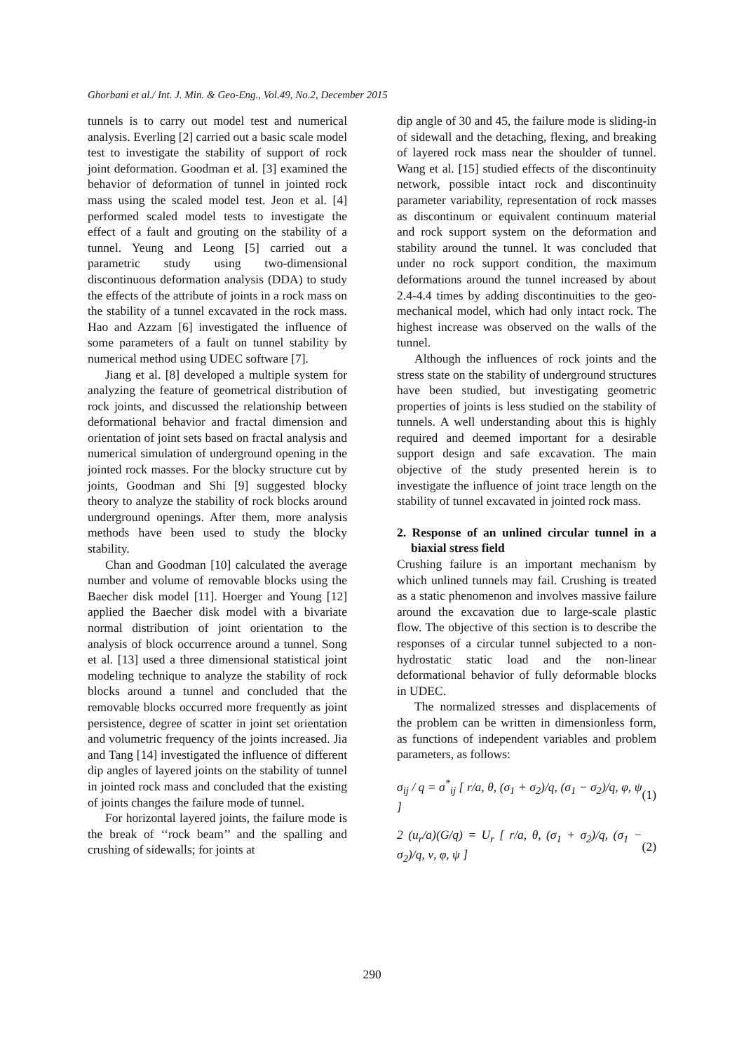Ghorbani et al./ Int. J. Min. & Geo-Eng., Vol.49, No.2, December 2015
tunnels is to carry out model test and numerical analysis. Everling [2] carried out a basic scale model test to investigate the stability of support of rock joint deformation. Goodman et al. [3] examined the behavior of deformation of tunnel in jointed rock mass using the scaled model test. Jeon et al. [4] performed scaled model tests to investigate the effect of a fault and grouting on the stability of a tunnel. Yeung and Leong [5] carried out a parametric study using two-dimensional discontinuous deformation analysis (DDA) to study the effects of the attribute of joints in a rock mass on the stability of a tunnel excavated in the rock mass. Hao and Azzam [6] investigated the influence of some parameters of a fault on tunnel stability by numerical method using UDEC software [7].
Jiang et al. [8] developed a multiple system for analyzing the feature of geometrical distribution of rock joints, and discussed the relationship between deformational behavior and fractal dimension and orientation of joint sets based on fractal analysis and numerical simulation of underground opening in the jointed rock masses. For the blocky structure cut by joints, Goodman and Shi [9] suggested blocky theory to analyze the stability of rock blocks around underground openings. After them, more analysis methods have been used to study the blocky stability.
Chan and Goodman [10] calculated the average number and volume of removable blocks using the Baecher disk model [11]. Hoerger and Young [12] applied the Baecher disk model with a bivariate normal distribution of joint orientation to the analysis of block occurrence around a tunnel. Song et al. [13] used a three dimensional statistical joint modeling technique to analyze the stability of rock blocks around a tunnel and concluded that the removable blocks occurred more frequently as joint persistence, degree of scatter in joint set orientation and volumetric frequency of the joints increased. Jia and Tang [14] investigated the influence of different dip angles of layered joints on the stability of tunnel in jointed rock mass and concluded that the existing of joints changes the failure mode of tunnel.
For horizontal layered joints, the failure mode is the break of ‘‘rock beam’’ and the spalling and crushing of sidewalls; for joints at
dip angle of 30 and 45, the failure mode is sliding-in of sidewall and the detaching, flexing, and breaking of layered rock mass near the shoulder of tunnel. Wang et al. [15] studied effects of the discontinuity network, possible intact rock and discontinuity parameter variability, representation of rock masses as discontinum or equivalent continuum material and rock support system on the deformation and stability around the tunnel. It was concluded that under no rock support condition, the maximum deformations around the tunnel increased by about 2.4-4.4 times by adding discontinuities to the geo-mechanical model, which had only intact rock. The highest increase was observed on the walls of the tunnel.
Although the influences of rock joints and the stress state on the stability of underground structures have been studied, but investigating geometric properties of joints is less studied on the stability of tunnels. A well understanding about this is highly required and deemed important for a desirable support design and safe excavation. The main objective of the study presented herein is to investigate the influence of joint trace length on the stability of tunnel excavated in jointed rock mass.
2. Response of an unlined circular tunnel in a biaxial stress field
Crushing failure is an important mechanism by which unlined tunnels may fail. Crushing is treated as a static phenomenon and involves massive failure around the excavation due to large-scale plastic flow. The objective of this section is to describe the responses of a circular tunnel subjected to a non-hydrostatic static load and the non-linear deformational behavior of fully deformable blocks in UDEC.
The normalized stresses and displacements of the problem can be written in dimensionless form, as functions of independent variables and problem parameters, as follows:
σ<sub>ij</sub> / q = σ<sup>*</sup><sub>ij</sub> [ r/a, θ, (σ<sub>1</sub> + σ<sub>2</sub>)/q, (σ<sub>1</sub> − σ<sub>2</sub>)/q, φ, ψ ] (1)
2 (u<sub>r</sub>/a)(G/q) = U<sub>r</sub> [ r/a, θ, (σ<sub>1</sub> + σ<sub>2</sub>)/q, (σ<sub>1</sub> − σ<sub>2</sub>)/q, ν, φ, ψ ] (2)
290